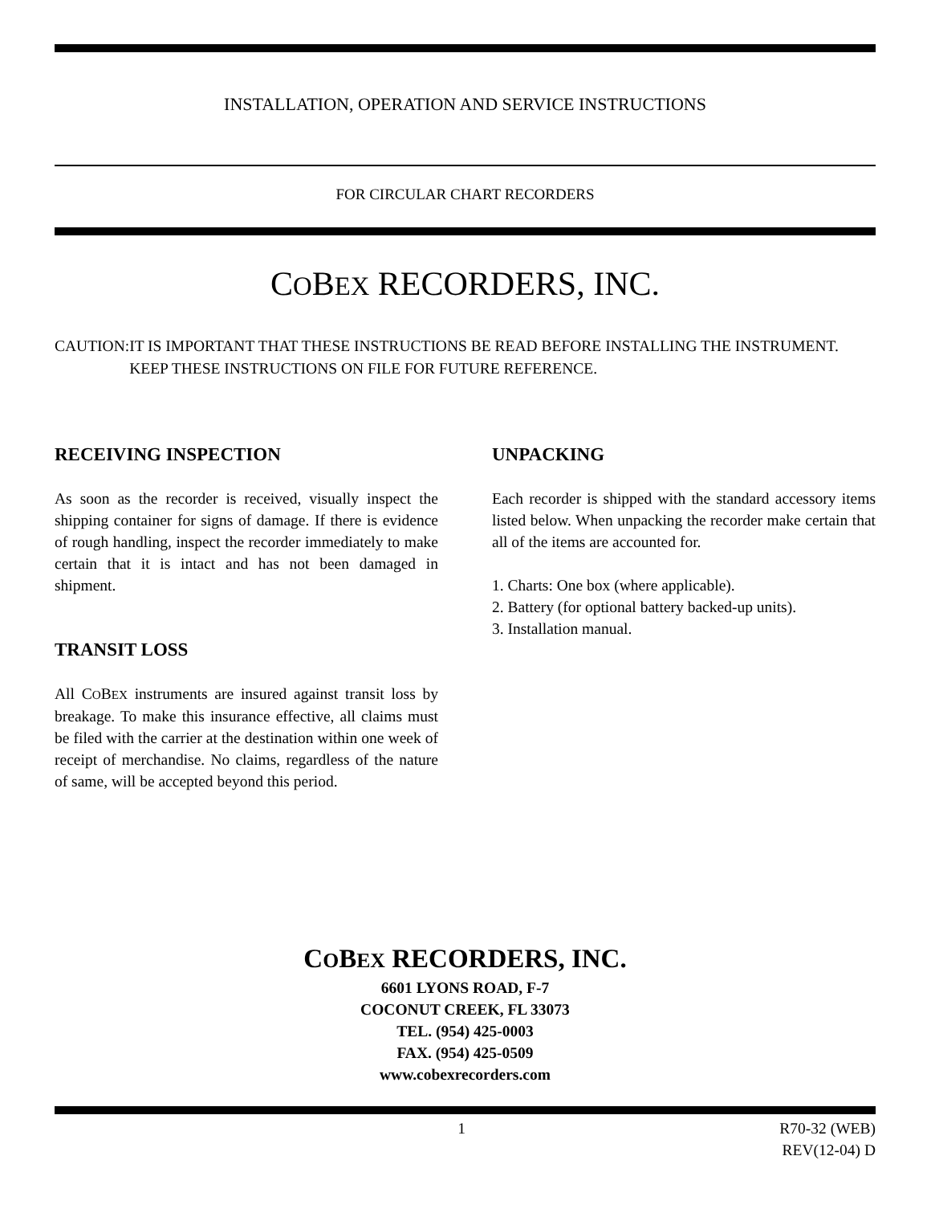INSTALLATION, OPERATION AND SERVICE INSTRUCTIONS
FOR CIRCULAR CHART RECORDERS
COBEX RECORDERS, INC.
CAUTION: IT IS IMPORTANT THAT THESE INSTRUCTIONS BE READ BEFORE INSTALLING THE INSTRUMENT. KEEP THESE INSTRUCTIONS ON FILE FOR FUTURE REFERENCE.
RECEIVING INSPECTION
As soon as the recorder is received, visually inspect the shipping container for signs of damage. If there is evidence of rough handling, inspect the recorder immediately to make certain that it is intact and has not been damaged in shipment.
TRANSIT LOSS
All COBEX instruments are insured against transit loss by breakage. To make this insurance effective, all claims must be filed with the carrier at the destination within one week of receipt of merchandise. No claims, regardless of the nature of same, will be accepted beyond this period.
UNPACKING
Each recorder is shipped with the standard accessory items listed below. When unpacking the recorder make certain that all of the items are accounted for.
1. Charts: One box (where applicable).
2. Battery (for optional battery backed-up units).
3. Installation manual.
COBEX RECORDERS, INC.
6601 LYONS ROAD, F-7
COCONUT CREEK, FL 33073
TEL. (954) 425-0003
FAX. (954) 425-0509
www.cobexrecorders.com
1 R70-32 (WEB)
REV(12-04) D